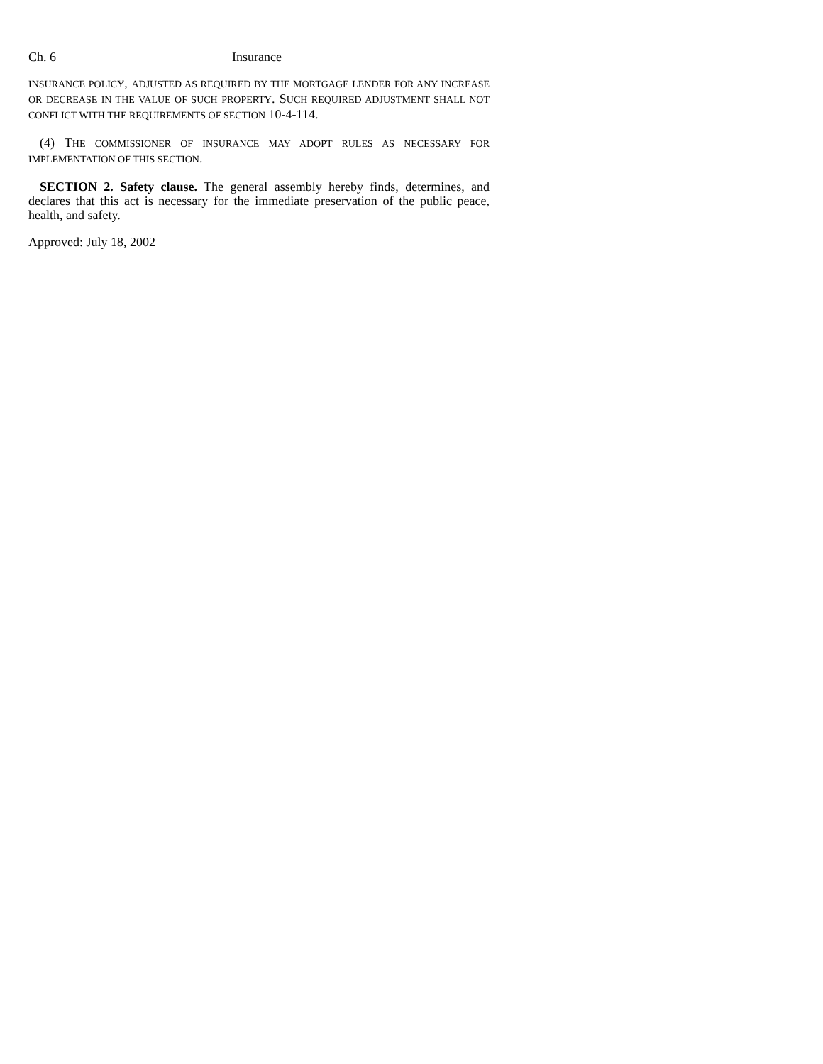Ch. 6 Insurance
INSURANCE POLICY, ADJUSTED AS REQUIRED BY THE MORTGAGE LENDER FOR ANY INCREASE OR DECREASE IN THE VALUE OF SUCH PROPERTY. SUCH REQUIRED ADJUSTMENT SHALL NOT CONFLICT WITH THE REQUIREMENTS OF SECTION 10-4-114.
(4) THE COMMISSIONER OF INSURANCE MAY ADOPT RULES AS NECESSARY FOR IMPLEMENTATION OF THIS SECTION.
SECTION 2. Safety clause. The general assembly hereby finds, determines, and declares that this act is necessary for the immediate preservation of the public peace, health, and safety.
Approved: July 18, 2002